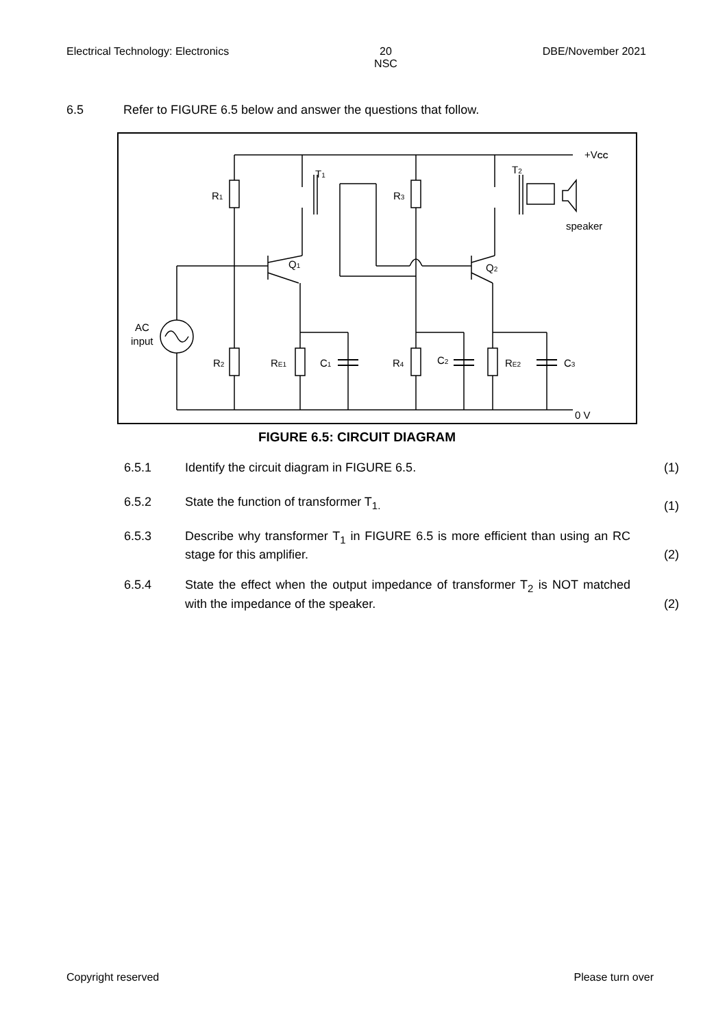Electrical Technology: Electronics 20
NSC DBE/November 2021
6.5 Refer to FIGURE 6.5 below and answer the questions that follow.
+VCC
T1
T2
R1
R3
speaker
Q1
Q2
AC
input
R2
RE1
C1
R4
C2
RE2
C3
0 V
FIGURE 6.5: CIRCUIT DIAGRAM
6.5.1 Identify the circuit diagram in FIGURE 6.5. (1)
6.5.2 State the function of transformer T<sub>1.</sub> (1)
6.5.3 Describe why transformer T<sub>1</sub> in FIGURE 6.5 is more efficient than using an RC stage for this amplifier. (2)
6.5.4 State the effect when the output impedance of transformer T<sub>2</sub> is NOT matched with the impedance of the speaker. (2)
Copyright reserved Please turn over